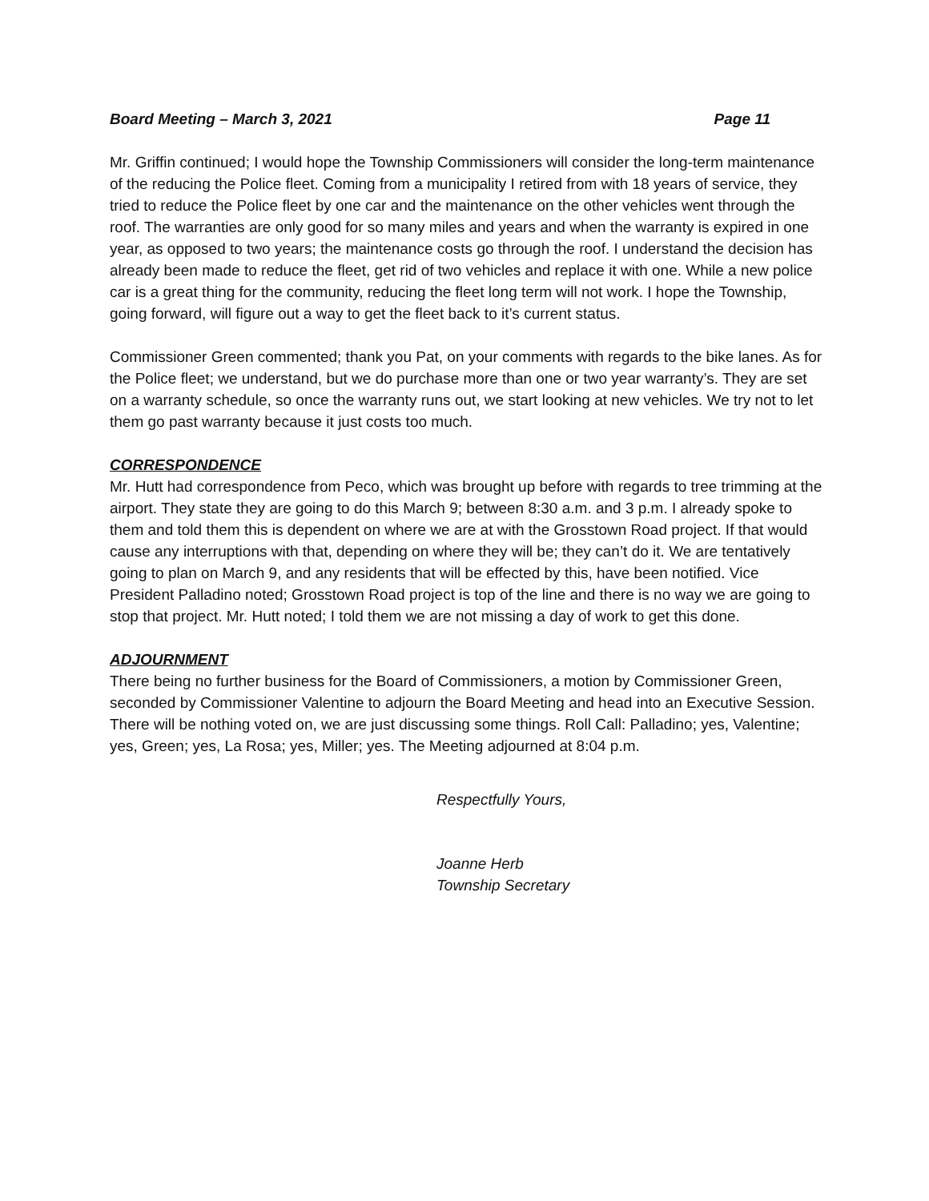Board Meeting – March 3, 2021 Page 11
Mr. Griffin continued; I would hope the Township Commissioners will consider the long-term maintenance of the reducing the Police fleet. Coming from a municipality I retired from with 18 years of service, they tried to reduce the Police fleet by one car and the maintenance on the other vehicles went through the roof. The warranties are only good for so many miles and years and when the warranty is expired in one year, as opposed to two years; the maintenance costs go through the roof. I understand the decision has already been made to reduce the fleet, get rid of two vehicles and replace it with one. While a new police car is a great thing for the community, reducing the fleet long term will not work. I hope the Township, going forward, will figure out a way to get the fleet back to it’s current status.
Commissioner Green commented; thank you Pat, on your comments with regards to the bike lanes. As for the Police fleet; we understand, but we do purchase more than one or two year warranty’s. They are set on a warranty schedule, so once the warranty runs out, we start looking at new vehicles. We try not to let them go past warranty because it just costs too much.
CORRESPONDENCE
Mr. Hutt had correspondence from Peco, which was brought up before with regards to tree trimming at the airport. They state they are going to do this March 9; between 8:30 a.m. and 3 p.m. I already spoke to them and told them this is dependent on where we are at with the Grosstown Road project. If that would cause any interruptions with that, depending on where they will be; they can’t do it. We are tentatively going to plan on March 9, and any residents that will be effected by this, have been notified. Vice President Palladino noted; Grosstown Road project is top of the line and there is no way we are going to stop that project. Mr. Hutt noted; I told them we are not missing a day of work to get this done.
ADJOURNMENT
There being no further business for the Board of Commissioners, a motion by Commissioner Green, seconded by Commissioner Valentine to adjourn the Board Meeting and head into an Executive Session. There will be nothing voted on, we are just discussing some things. Roll Call: Palladino; yes, Valentine; yes, Green; yes, La Rosa; yes, Miller; yes. The Meeting adjourned at 8:04 p.m.
Respectfully Yours,
Joanne Herb
Township Secretary